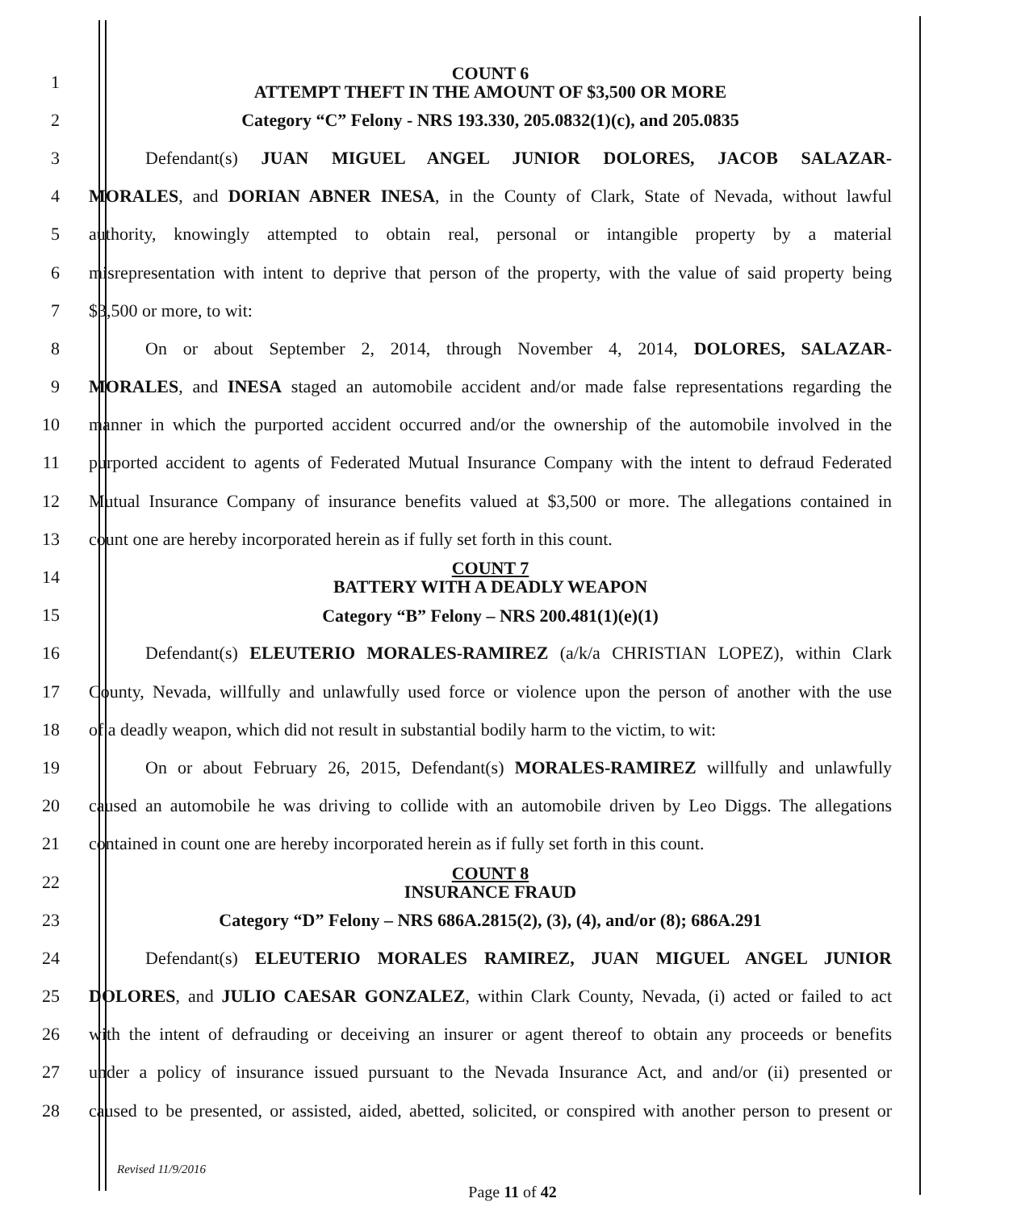1 COUNT 6
ATTEMPT THEFT IN THE AMOUNT OF $3,500 OR MORE
2 Category “C” Felony - NRS 193.330, 205.0832(1)(c), and 205.0835
3 Defendant(s) JUAN MIGUEL ANGEL JUNIOR DOLORES, JACOB SALAZAR-
4 MORALES, and DORIAN ABNER INESA, in the County of Clark, State of Nevada, without lawful
5 authority, knowingly attempted to obtain real, personal or intangible property by a material
6 misrepresentation with intent to deprive that person of the property, with the value of said property being
7 $3,500 or more, to wit:
8 On or about September 2, 2014, through November 4, 2014, DOLORES, SALAZAR-
9 MORALES, and INESA staged an automobile accident and/or made false representations regarding the
10 manner in which the purported accident occurred and/or the ownership of the automobile involved in the
11 purported accident to agents of Federated Mutual Insurance Company with the intent to defraud Federated
12 Mutual Insurance Company of insurance benefits valued at $3,500 or more. The allegations contained in
13 count one are hereby incorporated herein as if fully set forth in this count.
14 COUNT 7
BATTERY WITH A DEADLY WEAPON
15 Category “B” Felony – NRS 200.481(1)(e)(1)
16 Defendant(s) ELEUTERIO MORALES-RAMIREZ (a/k/a CHRISTIAN LOPEZ), within Clark
17 County, Nevada, willfully and unlawfully used force or violence upon the person of another with the use
18 of a deadly weapon, which did not result in substantial bodily harm to the victim, to wit:
19 On or about February 26, 2015, Defendant(s) MORALES-RAMIREZ willfully and unlawfully
20 caused an automobile he was driving to collide with an automobile driven by Leo Diggs. The allegations
21 contained in count one are hereby incorporated herein as if fully set forth in this count.
22 COUNT 8
INSURANCE FRAUD
23 Category “D” Felony – NRS 686A.2815(2), (3), (4), and/or (8); 686A.291
24 Defendant(s) ELEUTERIO MORALES RAMIREZ, JUAN MIGUEL ANGEL JUNIOR
25 DOLORES, and JULIO CAESAR GONZALEZ, within Clark County, Nevada, (i) acted or failed to act
26 with the intent of defrauding or deceiving an insurer or agent thereof to obtain any proceeds or benefits
27 under a policy of insurance issued pursuant to the Nevada Insurance Act, and and/or (ii) presented or
28 caused to be presented, or assisted, aided, abetted, solicited, or conspired with another person to present or
Revised 11/9/2016
Page 11 of 42